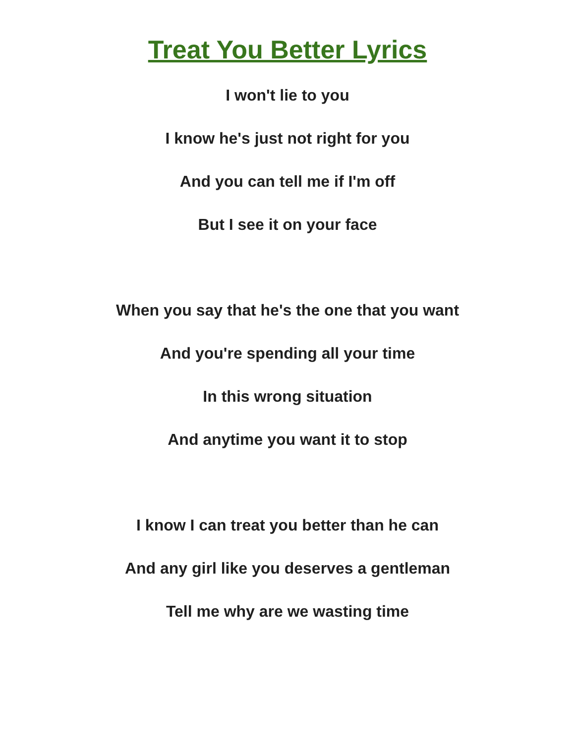Treat You Better Lyrics
I won't lie to you
I know he's just not right for you
And you can tell me if I'm off
But I see it on your face
When you say that he's the one that you want
And you're spending all your time
In this wrong situation
And anytime you want it to stop
I know I can treat you better than he can
And any girl like you deserves a gentleman
Tell me why are we wasting time